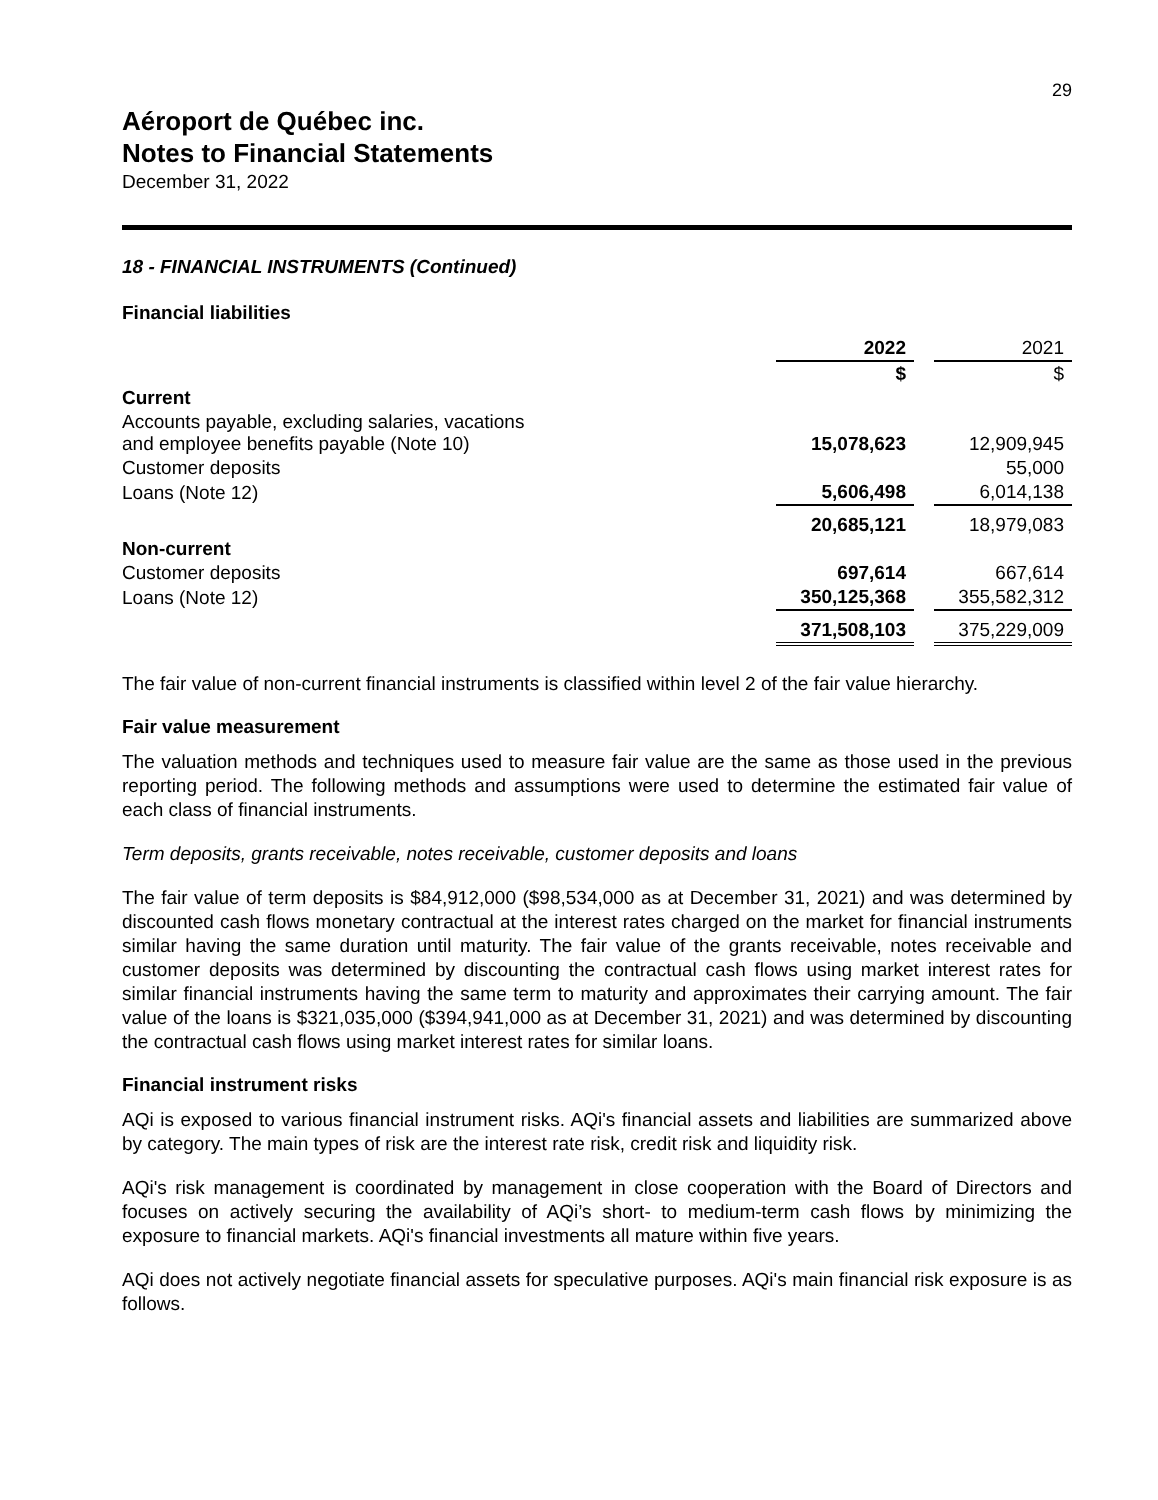29
Aéroport de Québec inc.
Notes to Financial Statements
December 31, 2022
18 - FINANCIAL INSTRUMENTS (Continued)
Financial liabilities
| | 2022 | | 2021 |
| --- | --- | --- | --- |
| | $ | | $ |
| Current | | | |
| Accounts payable, excluding salaries, vacations and employee benefits payable (Note 10) | 15,078,623 | | 12,909,945 |
| Customer deposits | | | 55,000 |
| Loans (Note 12) | 5,606,498 | | 6,014,138 |
| | 20,685,121 | | 18,979,083 |
| Non-current | | | |
| Customer deposits | 697,614 | | 667,614 |
| Loans (Note 12) | 350,125,368 | | 355,582,312 |
| | 371,508,103 | | 375,229,009 |
The fair value of non-current financial instruments is classified within level 2 of the fair value hierarchy.
Fair value measurement
The valuation methods and techniques used to measure fair value are the same as those used in the previous reporting period. The following methods and assumptions were used to determine the estimated fair value of each class of financial instruments.
Term deposits, grants receivable, notes receivable, customer deposits and loans
The fair value of term deposits is $84,912,000 ($98,534,000 as at December 31, 2021) and was determined by discounted cash flows monetary contractual at the interest rates charged on the market for financial instruments similar having the same duration until maturity. The fair value of the grants receivable, notes receivable and customer deposits was determined by discounting the contractual cash flows using market interest rates for similar financial instruments having the same term to maturity and approximates their carrying amount. The fair value of the loans is $321,035,000 ($394,941,000 as at December 31, 2021) and was determined by discounting the contractual cash flows using market interest rates for similar loans.
Financial instrument risks
AQi is exposed to various financial instrument risks. AQi's financial assets and liabilities are summarized above by category. The main types of risk are the interest rate risk, credit risk and liquidity risk.
AQi's risk management is coordinated by management in close cooperation with the Board of Directors and focuses on actively securing the availability of AQi’s short- to medium-term cash flows by minimizing the exposure to financial markets. AQi's financial investments all mature within five years.
AQi does not actively negotiate financial assets for speculative purposes. AQi's main financial risk exposure is as follows.